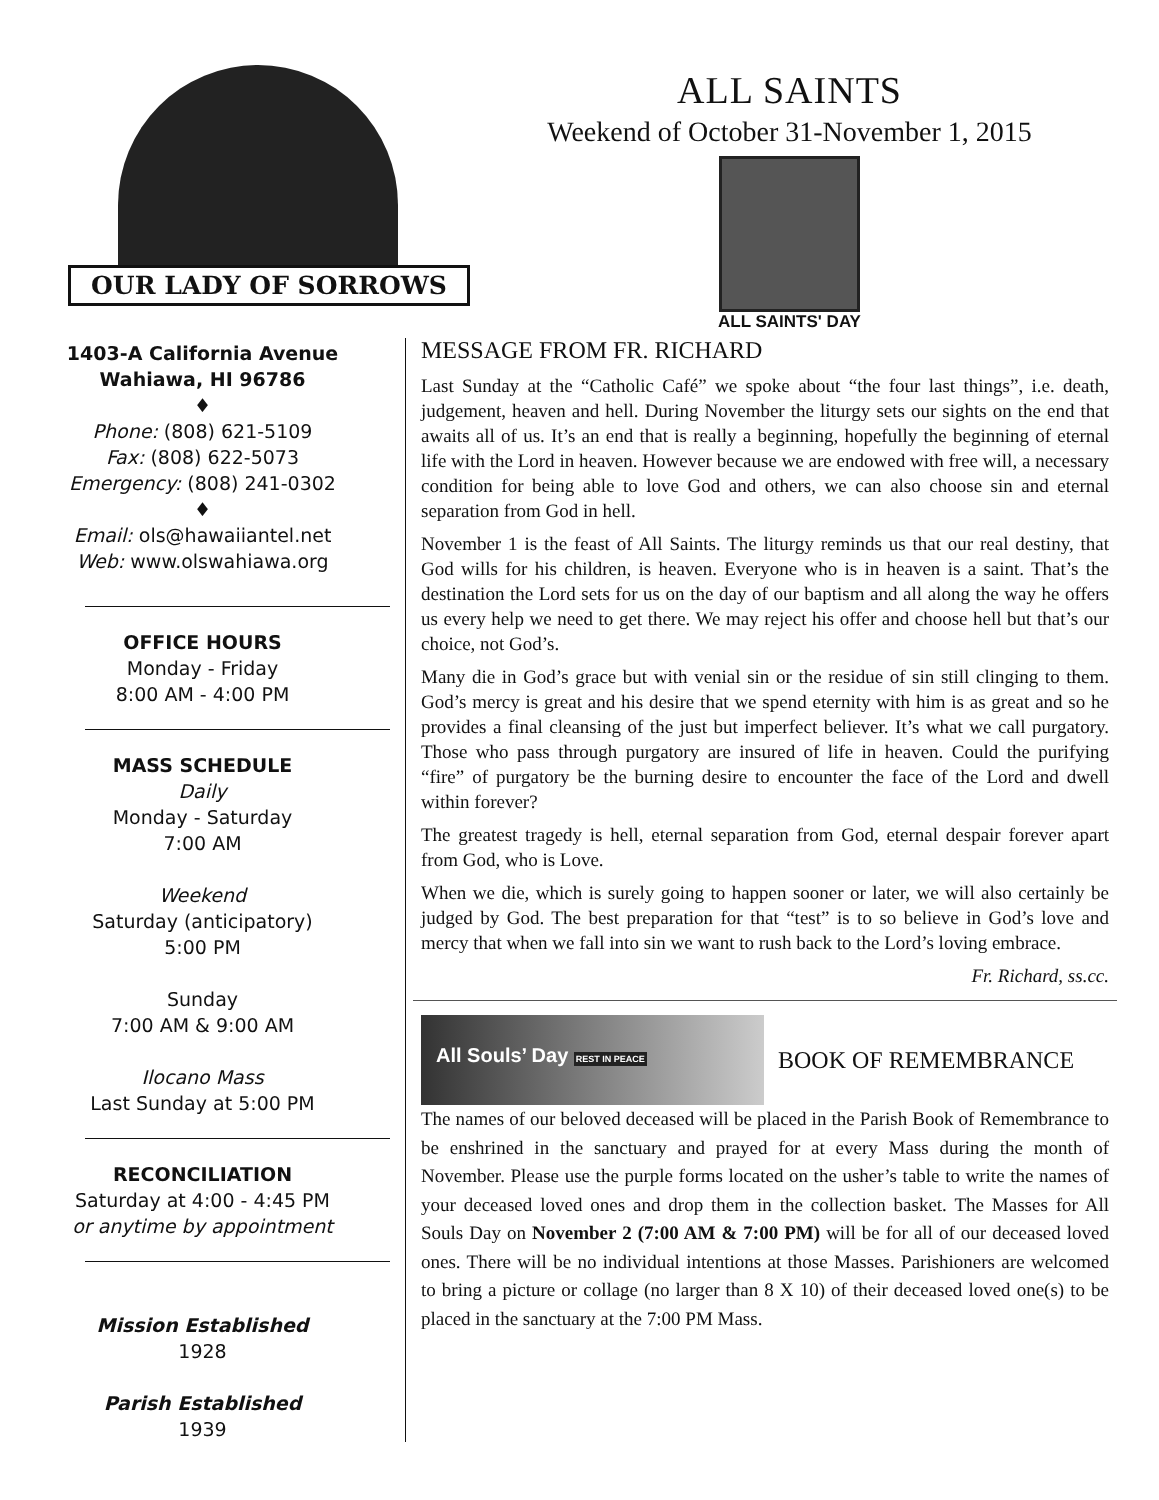OUR LADY OF SORROWS
ALL SAINTS
Weekend of October 31-November 1, 2015
ALL SAINTS' DAY
1403-A California Avenue
Wahiawa, HI 96786
♦
Phone: (808) 621-5109
Fax: (808) 622-5073
Emergency: (808) 241-0302
♦
Email: ols@hawaiiantel.net
Web: www.olswahiawa.org
OFFICE HOURS
Monday - Friday
8:00 AM - 4:00 PM
MASS SCHEDULE
Daily
Monday - Saturday
7:00 AM
Weekend
Saturday (anticipatory)
5:00 PM
Sunday
7:00 AM & 9:00 AM
Ilocano Mass
Last Sunday at 5:00 PM
RECONCILIATION
Saturday at 4:00 - 4:45 PM
or anytime by appointment
Mission Established
1928
Parish Established
1939
MESSAGE FROM FR. RICHARD
Last Sunday at the “Catholic Café” we spoke about “the four last things”, i.e. death, judgement, heaven and hell. During November the liturgy sets our sights on the end that awaits all of us. It’s an end that is really a beginning, hopefully the beginning of eternal life with the Lord in heaven. However because we are endowed with free will, a necessary condition for being able to love God and others, we can also choose sin and eternal separation from God in hell.
November 1 is the feast of All Saints. The liturgy reminds us that our real destiny, that God wills for his children, is heaven. Everyone who is in heaven is a saint. That’s the destination the Lord sets for us on the day of our baptism and all along the way he offers us every help we need to get there. We may reject his offer and choose hell but that’s our choice, not God’s.
Many die in God’s grace but with venial sin or the residue of sin still clinging to them. God’s mercy is great and his desire that we spend eternity with him is as great and so he provides a final cleansing of the just but imperfect believer. It’s what we call purgatory. Those who pass through purgatory are insured of life in heaven. Could the purifying “fire” of purgatory be the burning desire to encounter the face of the Lord and dwell within forever?
The greatest tragedy is hell, eternal separation from God, eternal despair forever apart from God, who is Love.
When we die, which is surely going to happen sooner or later, we will also certainly be judged by God. The best preparation for that “test” is to so believe in God’s love and mercy that when we fall into sin we want to rush back to the Lord’s loving embrace.
Fr. Richard, ss.cc.
All Souls’ Day REST IN PEACE
BOOK OF REMEMBRANCE
The names of our beloved deceased will be placed in the Parish Book of Remembrance to be enshrined in the sanctuary and prayed for at every Mass during the month of November. Please use the purple forms located on the usher’s table to write the names of your deceased loved ones and drop them in the collection basket. The Masses for All Souls Day on November 2 (7:00 AM & 7:00 PM) will be for all of our deceased loved ones. There will be no individual intentions at those Masses. Parishioners are welcomed to bring a picture or collage (no larger than 8 X 10) of their deceased loved one(s) to be placed in the sanctuary at the 7:00 PM Mass.